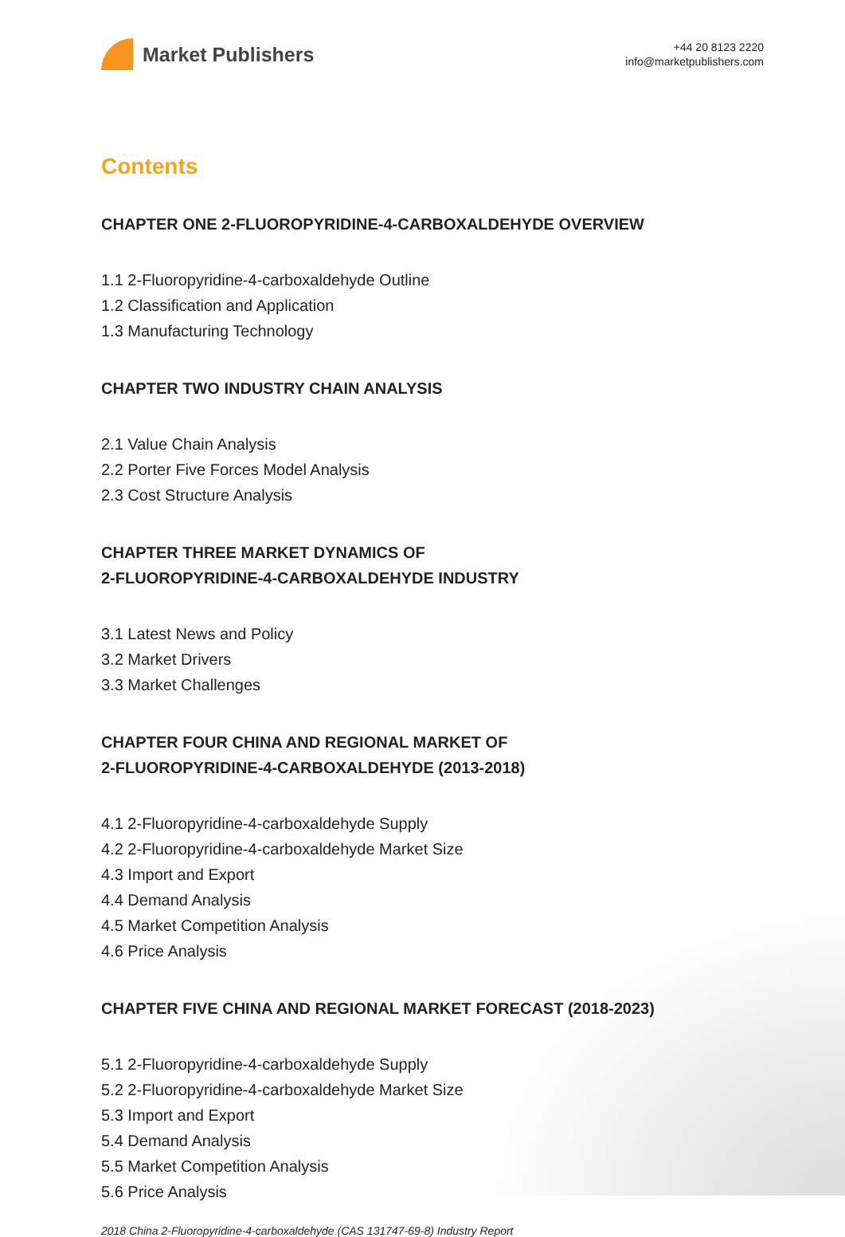Market Publishers
+44 20 8123 2220
info@marketpublishers.com
Contents
CHAPTER ONE 2-FLUOROPYRIDINE-4-CARBOXALDEHYDE OVERVIEW
1.1 2-Fluoropyridine-4-carboxaldehyde Outline
1.2 Classification and Application
1.3 Manufacturing Technology
CHAPTER TWO INDUSTRY CHAIN ANALYSIS
2.1 Value Chain Analysis
2.2 Porter Five Forces Model Analysis
2.3 Cost Structure Analysis
CHAPTER THREE MARKET DYNAMICS OF
2-FLUOROPYRIDINE-4-CARBOXALDEHYDE INDUSTRY
3.1 Latest News and Policy
3.2 Market Drivers
3.3 Market Challenges
CHAPTER FOUR CHINA AND REGIONAL MARKET OF
2-FLUOROPYRIDINE-4-CARBOXALDEHYDE (2013-2018)
4.1 2-Fluoropyridine-4-carboxaldehyde Supply
4.2 2-Fluoropyridine-4-carboxaldehyde Market Size
4.3 Import and Export
4.4 Demand Analysis
4.5 Market Competition Analysis
4.6 Price Analysis
CHAPTER FIVE CHINA AND REGIONAL MARKET FORECAST (2018-2023)
5.1 2-Fluoropyridine-4-carboxaldehyde Supply
5.2 2-Fluoropyridine-4-carboxaldehyde Market Size
5.3 Import and Export
5.4 Demand Analysis
5.5 Market Competition Analysis
5.6 Price Analysis
2018 China 2-Fluoropyridine-4-carboxaldehyde (CAS 131747-69-8) Industry Report